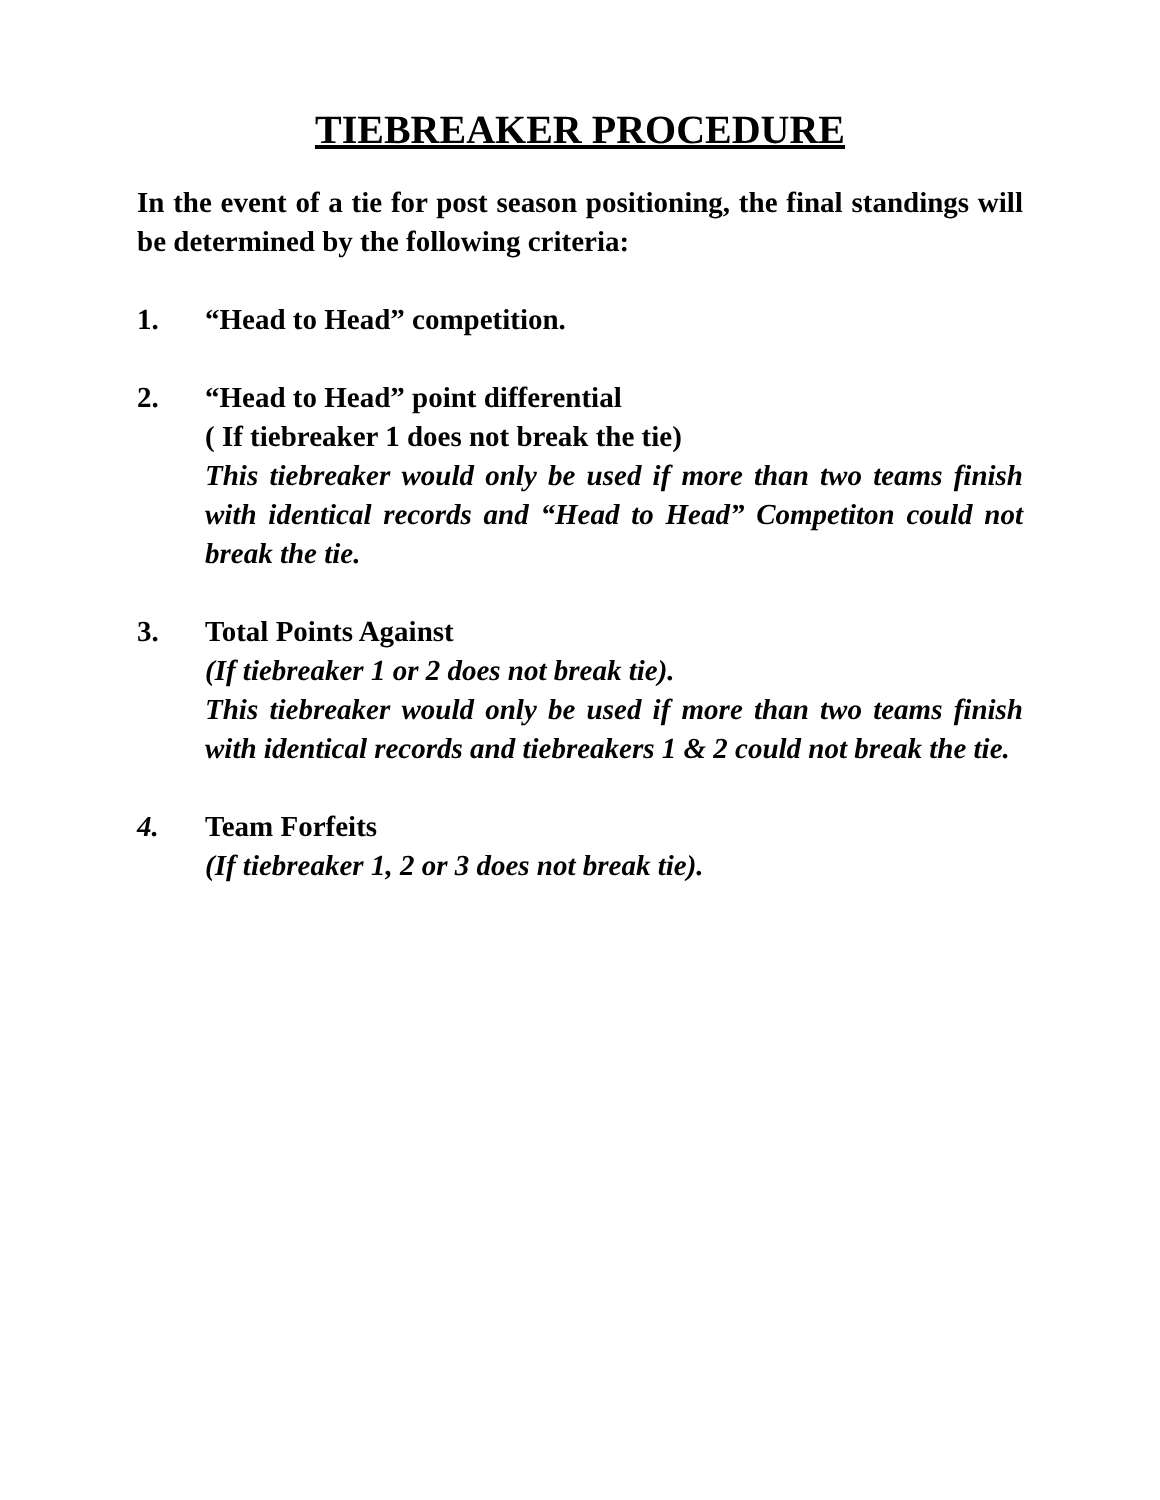TIEBREAKER PROCEDURE
In the event of a tie for post season positioning, the final standings will be determined by the following criteria:
1. “Head to Head” competition.
2. “Head to Head” point differential
( If tiebreaker 1 does not break the tie)
This tiebreaker would only be used if more than two teams finish with identical records and “Head to Head” Competiton could not break the tie.
3. Total Points Against
(If tiebreaker 1 or 2 does not break tie).
This tiebreaker would only be used if more than two teams finish with identical records and tiebreakers 1 & 2 could not break the tie.
4. Team Forfeits
(If tiebreaker 1, 2 or 3 does not break tie).